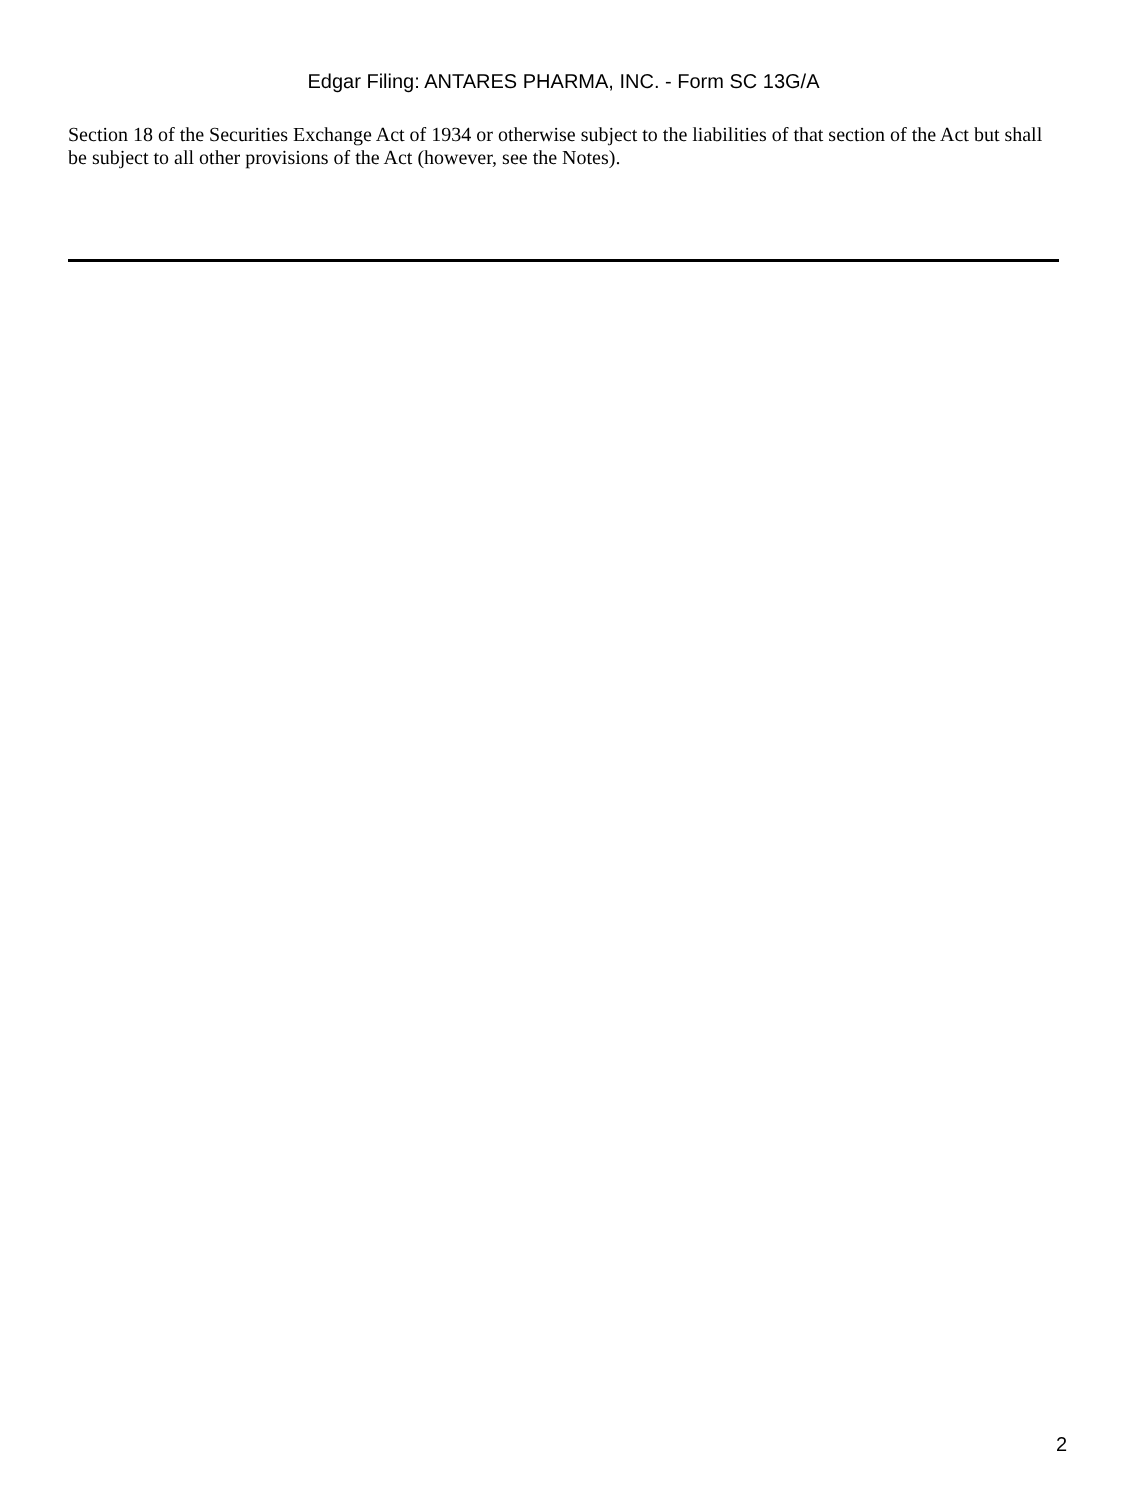Edgar Filing: ANTARES PHARMA, INC. - Form SC 13G/A
Section 18 of the Securities Exchange Act of 1934 or otherwise subject to the liabilities of that section of the Act but shall be subject to all other provisions of the Act (however, see the Notes).
2